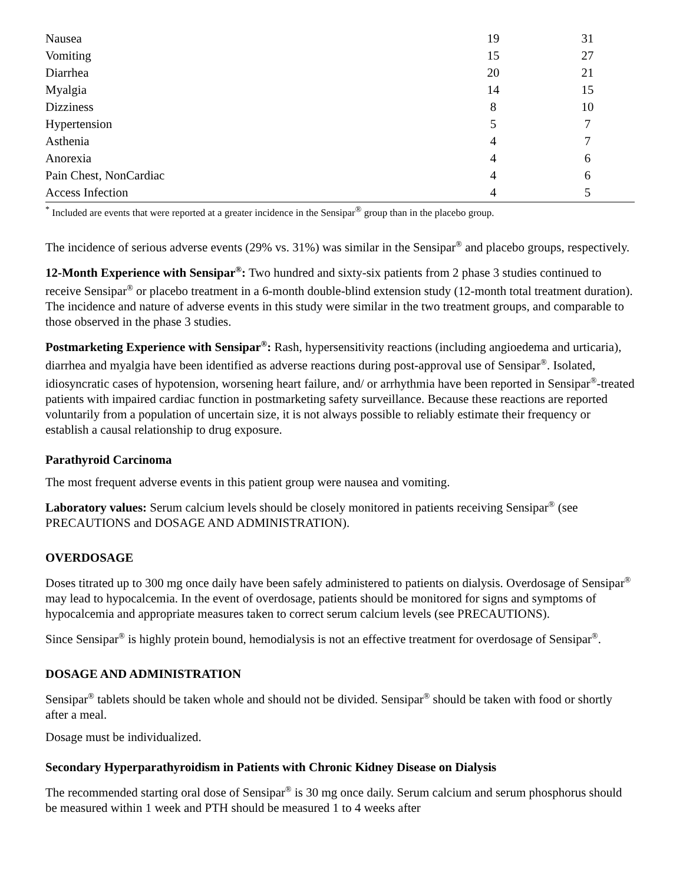| Nausea | 19 | 31 |
| Vomiting | 15 | 27 |
| Diarrhea | 20 | 21 |
| Myalgia | 14 | 15 |
| Dizziness | 8 | 10 |
| Hypertension | 5 | 7 |
| Asthenia | 4 | 7 |
| Anorexia | 4 | 6 |
| Pain Chest, NonCardiac | 4 | 6 |
| Access Infection | 4 | 5 |
<sup>*</sup> Included are events that were reported at a greater incidence in the Sensipar<sup>®</sup> group than in the placebo group.
The incidence of serious adverse events (29% vs. 31%) was similar in the Sensipar<sup>®</sup> and placebo groups, respectively.
12-Month Experience with Sensipar<sup>®</sup>: Two hundred and sixty-six patients from 2 phase 3 studies continued to receive Sensipar<sup>®</sup> or placebo treatment in a 6-month double-blind extension study (12-month total treatment duration). The incidence and nature of adverse events in this study were similar in the two treatment groups, and comparable to those observed in the phase 3 studies.
Postmarketing Experience with Sensipar<sup>®</sup>: Rash, hypersensitivity reactions (including angioedema and urticaria), diarrhea and myalgia have been identified as adverse reactions during post-approval use of Sensipar<sup>®</sup>. Isolated, idiosyncratic cases of hypotension, worsening heart failure, and/ or arrhythmia have been reported in Sensipar<sup>®</sup>-treated patients with impaired cardiac function in postmarketing safety surveillance. Because these reactions are reported voluntarily from a population of uncertain size, it is not always possible to reliably estimate their frequency or establish a causal relationship to drug exposure.
Parathyroid Carcinoma
The most frequent adverse events in this patient group were nausea and vomiting.
Laboratory values: Serum calcium levels should be closely monitored in patients receiving Sensipar<sup>®</sup> (see PRECAUTIONS and DOSAGE AND ADMINISTRATION).
OVERDOSAGE
Doses titrated up to 300 mg once daily have been safely administered to patients on dialysis. Overdosage of Sensipar<sup>®</sup> may lead to hypocalcemia. In the event of overdosage, patients should be monitored for signs and symptoms of hypocalcemia and appropriate measures taken to correct serum calcium levels (see PRECAUTIONS).
Since Sensipar<sup>®</sup> is highly protein bound, hemodialysis is not an effective treatment for overdosage of Sensipar<sup>®</sup>.
DOSAGE AND ADMINISTRATION
Sensipar<sup>®</sup> tablets should be taken whole and should not be divided. Sensipar<sup>®</sup> should be taken with food or shortly after a meal.
Dosage must be individualized.
Secondary Hyperparathyroidism in Patients with Chronic Kidney Disease on Dialysis
The recommended starting oral dose of Sensipar<sup>®</sup> is 30 mg once daily. Serum calcium and serum phosphorus should be measured within 1 week and PTH should be measured 1 to 4 weeks after